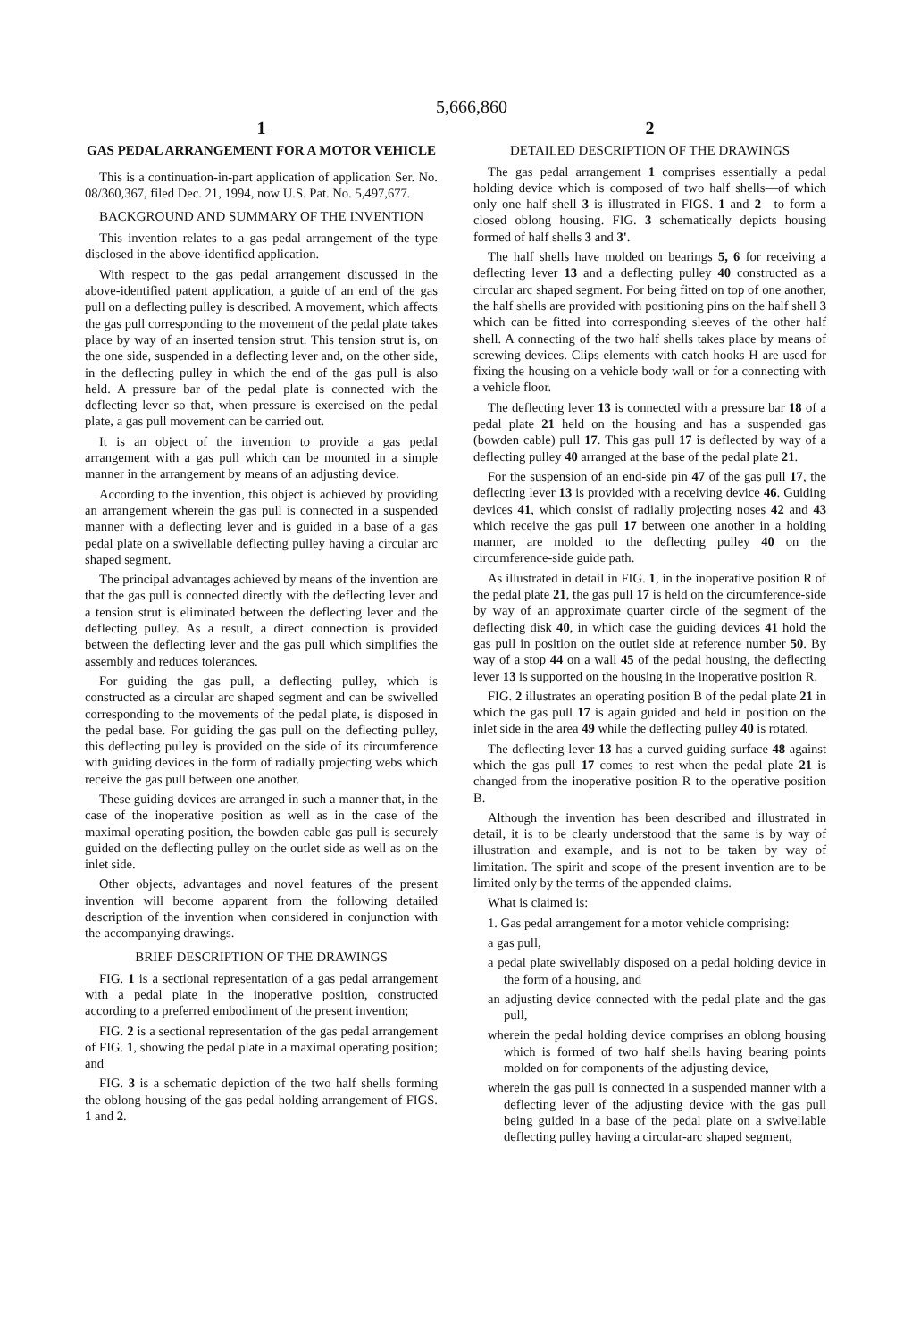5,666,860
1
GAS PEDAL ARRANGEMENT FOR A MOTOR VEHICLE
This is a continuation-in-part application of application Ser. No. 08/360,367, filed Dec. 21, 1994, now U.S. Pat. No. 5,497,677.
BACKGROUND AND SUMMARY OF THE INVENTION
This invention relates to a gas pedal arrangement of the type disclosed in the above-identified application.
With respect to the gas pedal arrangement discussed in the above-identified patent application, a guide of an end of the gas pull on a deflecting pulley is described. A movement, which affects the gas pull corresponding to the movement of the pedal plate takes place by way of an inserted tension strut. This tension strut is, on the one side, suspended in a deflecting lever and, on the other side, in the deflecting pulley in which the end of the gas pull is also held. A pressure bar of the pedal plate is connected with the deflecting lever so that, when pressure is exercised on the pedal plate, a gas pull movement can be carried out.
It is an object of the invention to provide a gas pedal arrangement with a gas pull which can be mounted in a simple manner in the arrangement by means of an adjusting device.
According to the invention, this object is achieved by providing an arrangement wherein the gas pull is connected in a suspended manner with a deflecting lever and is guided in a base of a gas pedal plate on a swivellable deflecting pulley having a circular arc shaped segment.
The principal advantages achieved by means of the invention are that the gas pull is connected directly with the deflecting lever and a tension strut is eliminated between the deflecting lever and the deflecting pulley. As a result, a direct connection is provided between the deflecting lever and the gas pull which simplifies the assembly and reduces tolerances.
For guiding the gas pull, a deflecting pulley, which is constructed as a circular arc shaped segment and can be swivelled corresponding to the movements of the pedal plate, is disposed in the pedal base. For guiding the gas pull on the deflecting pulley, this deflecting pulley is provided on the side of its circumference with guiding devices in the form of radially projecting webs which receive the gas pull between one another.
These guiding devices are arranged in such a manner that, in the case of the inoperative position as well as in the case of the maximal operating position, the bowden cable gas pull is securely guided on the deflecting pulley on the outlet side as well as on the inlet side.
Other objects, advantages and novel features of the present invention will become apparent from the following detailed description of the invention when considered in conjunction with the accompanying drawings.
BRIEF DESCRIPTION OF THE DRAWINGS
FIG. 1 is a sectional representation of a gas pedal arrangement with a pedal plate in the inoperative position, constructed according to a preferred embodiment of the present invention;
FIG. 2 is a sectional representation of the gas pedal arrangement of FIG. 1, showing the pedal plate in a maximal operating position; and
FIG. 3 is a schematic depiction of the two half shells forming the oblong housing of the gas pedal holding arrangement of FIGS. 1 and 2.
2
DETAILED DESCRIPTION OF THE DRAWINGS
The gas pedal arrangement 1 comprises essentially a pedal holding device which is composed of two half shells—of which only one half shell 3 is illustrated in FIGS. 1 and 2—to form a closed oblong housing. FIG. 3 schematically depicts housing formed of half shells 3 and 3'.
The half shells have molded on bearings 5, 6 for receiving a deflecting lever 13 and a deflecting pulley 40 constructed as a circular arc shaped segment. For being fitted on top of one another, the half shells are provided with positioning pins on the half shell 3 which can be fitted into corresponding sleeves of the other half shell. A connecting of the two half shells takes place by means of screwing devices. Clips elements with catch hooks H are used for fixing the housing on a vehicle body wall or for a connecting with a vehicle floor.
The deflecting lever 13 is connected with a pressure bar 18 of a pedal plate 21 held on the housing and has a suspended gas (bowden cable) pull 17. This gas pull 17 is deflected by way of a deflecting pulley 40 arranged at the base of the pedal plate 21.
For the suspension of an end-side pin 47 of the gas pull 17, the deflecting lever 13 is provided with a receiving device 46. Guiding devices 41, which consist of radially projecting noses 42 and 43 which receive the gas pull 17 between one another in a holding manner, are molded to the deflecting pulley 40 on the circumference-side guide path.
As illustrated in detail in FIG. 1, in the inoperative position R of the pedal plate 21, the gas pull 17 is held on the circumference-side by way of an approximate quarter circle of the segment of the deflecting disk 40, in which case the guiding devices 41 hold the gas pull in position on the outlet side at reference number 50. By way of a stop 44 on a wall 45 of the pedal housing, the deflecting lever 13 is supported on the housing in the inoperative position R.
FIG. 2 illustrates an operating position B of the pedal plate 21 in which the gas pull 17 is again guided and held in position on the inlet side in the area 49 while the deflecting pulley 40 is rotated.
The deflecting lever 13 has a curved guiding surface 48 against which the gas pull 17 comes to rest when the pedal plate 21 is changed from the inoperative position R to the operative position B.
Although the invention has been described and illustrated in detail, it is to be clearly understood that the same is by way of illustration and example, and is not to be taken by way of limitation. The spirit and scope of the present invention are to be limited only by the terms of the appended claims.
What is claimed is:
1. Gas pedal arrangement for a motor vehicle comprising:
a gas pull,
a pedal plate swivellably disposed on a pedal holding device in the form of a housing, and
an adjusting device connected with the pedal plate and the gas pull,
wherein the pedal holding device comprises an oblong housing which is formed of two half shells having bearing points molded on for components of the adjusting device,
wherein the gas pull is connected in a suspended manner with a deflecting lever of the adjusting device with the gas pull being guided in a base of the pedal plate on a swivellable deflecting pulley having a circular-arc shaped segment,